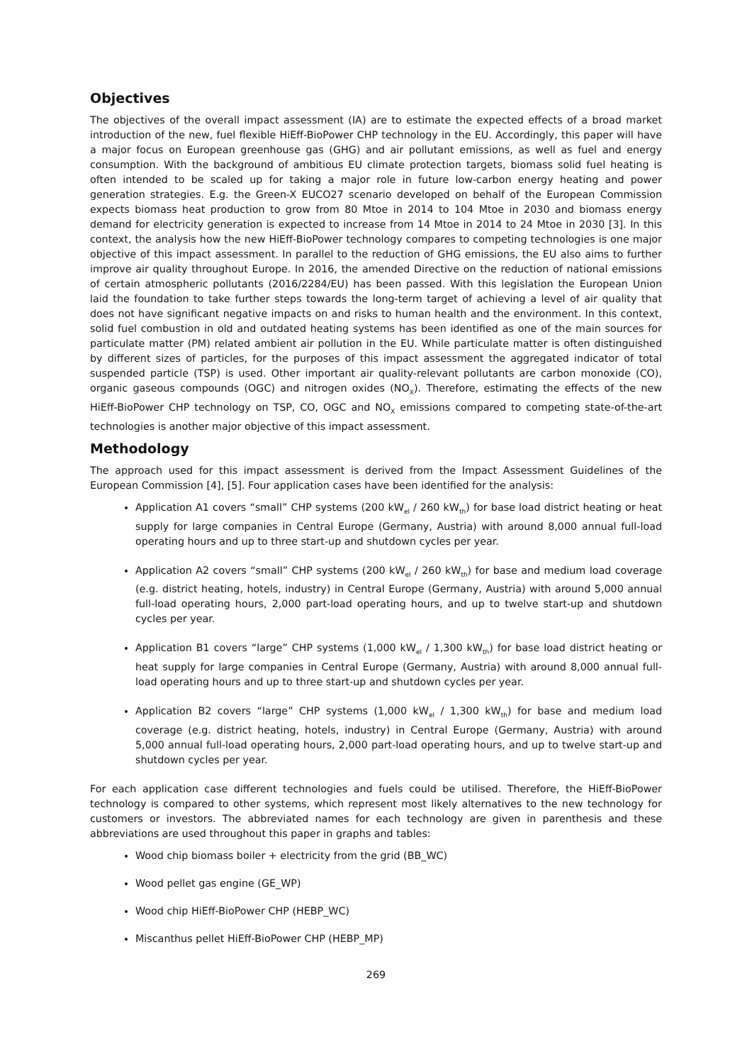Objectives
The objectives of the overall impact assessment (IA) are to estimate the expected effects of a broad market introduction of the new, fuel flexible HiEff-BioPower CHP technology in the EU. Accordingly, this paper will have a major focus on European greenhouse gas (GHG) and air pollutant emissions, as well as fuel and energy consumption. With the background of ambitious EU climate protection targets, biomass solid fuel heating is often intended to be scaled up for taking a major role in future low-carbon energy heating and power generation strategies. E.g. the Green-X EUCO27 scenario developed on behalf of the European Commission expects biomass heat production to grow from 80 Mtoe in 2014 to 104 Mtoe in 2030 and biomass energy demand for electricity generation is expected to increase from 14 Mtoe in 2014 to 24 Mtoe in 2030 [3]. In this context, the analysis how the new HiEff-BioPower technology compares to competing technologies is one major objective of this impact assessment. In parallel to the reduction of GHG emissions, the EU also aims to further improve air quality throughout Europe. In 2016, the amended Directive on the reduction of national emissions of certain atmospheric pollutants (2016/2284/EU) has been passed. With this legislation the European Union laid the foundation to take further steps towards the long-term target of achieving a level of air quality that does not have significant negative impacts on and risks to human health and the environment. In this context, solid fuel combustion in old and outdated heating systems has been identified as one of the main sources for particulate matter (PM) related ambient air pollution in the EU. While particulate matter is often distinguished by different sizes of particles, for the purposes of this impact assessment the aggregated indicator of total suspended particle (TSP) is used. Other important air quality-relevant pollutants are carbon monoxide (CO), organic gaseous compounds (OGC) and nitrogen oxides (NO<sub>X</sub>). Therefore, estimating the effects of the new HiEff-BioPower CHP technology on TSP, CO, OGC and NO<sub>X</sub> emissions compared to competing state-of-the-art technologies is another major objective of this impact assessment.
Methodology
The approach used for this impact assessment is derived from the Impact Assessment Guidelines of the European Commission [4], [5]. Four application cases have been identified for the analysis:
Application A1 covers “small” CHP systems (200 kW<sub>el</sub> / 260 kW<sub>th</sub>) for base load district heating or heat supply for large companies in Central Europe (Germany, Austria) with around 8,000 annual full-load operating hours and up to three start-up and shutdown cycles per year.
Application A2 covers “small” CHP systems (200 kW<sub>el</sub> / 260 kW<sub>th</sub>) for base and medium load coverage (e.g. district heating, hotels, industry) in Central Europe (Germany, Austria) with around 5,000 annual full-load operating hours, 2,000 part-load operating hours, and up to twelve start-up and shutdown cycles per year.
Application B1 covers “large” CHP systems (1,000 kW<sub>el</sub> / 1,300 kW<sub>th</sub>) for base load district heating or heat supply for large companies in Central Europe (Germany, Austria) with around 8,000 annual full-load operating hours and up to three start-up and shutdown cycles per year.
Application B2 covers “large” CHP systems (1,000 kW<sub>el</sub> / 1,300 kW<sub>th</sub>) for base and medium load coverage (e.g. district heating, hotels, industry) in Central Europe (Germany, Austria) with around 5,000 annual full-load operating hours, 2,000 part-load operating hours, and up to twelve start-up and shutdown cycles per year.
For each application case different technologies and fuels could be utilised. Therefore, the HiEff-BioPower technology is compared to other systems, which represent most likely alternatives to the new technology for customers or investors. The abbreviated names for each technology are given in parenthesis and these abbreviations are used throughout this paper in graphs and tables:
Wood chip biomass boiler + electricity from the grid (BB_WC)
Wood pellet gas engine (GE_WP)
Wood chip HiEff-BioPower CHP (HEBP_WC)
Miscanthus pellet HiEff-BioPower CHP (HEBP_MP)
269